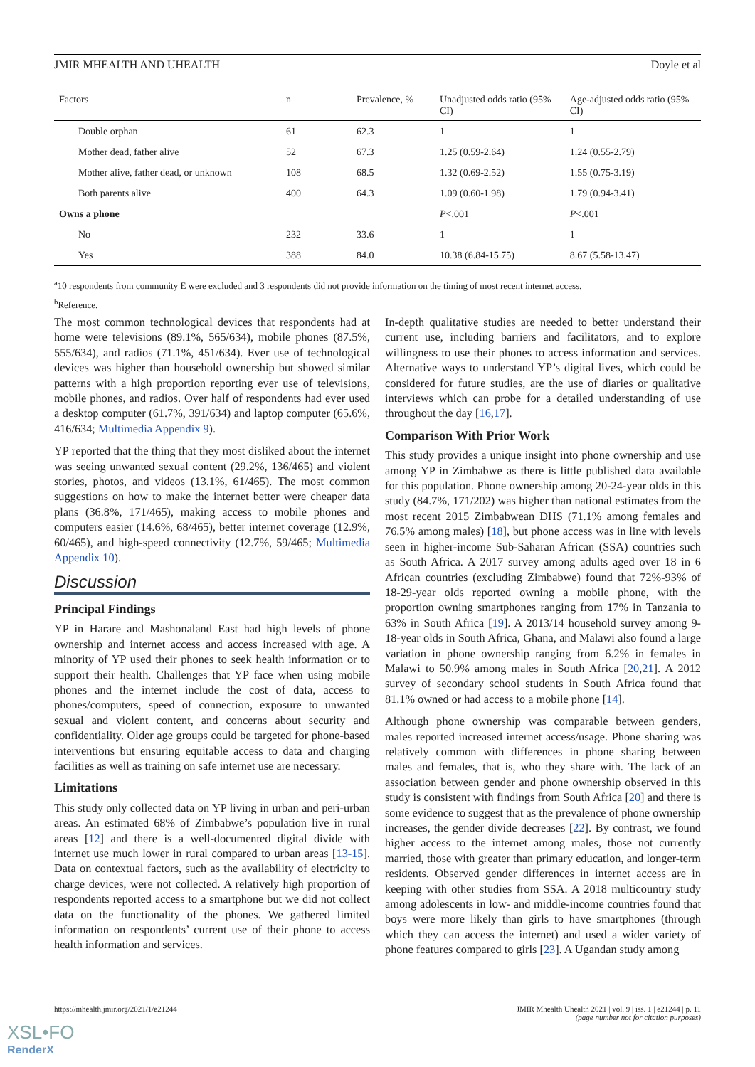JMIR MHEALTH AND UHEALTH Doyle et al
| Factors | n | Prevalence, % | Unadjusted odds ratio (95% CI) | Age-adjusted odds ratio (95% CI) |
| --- | --- | --- | --- | --- |
| Double orphan | 61 | 62.3 | 1 | 1 |
| Mother dead, father alive | 52 | 67.3 | 1.25 (0.59-2.64) | 1.24 (0.55-2.79) |
| Mother alive, father dead, or unknown | 108 | 68.5 | 1.32 (0.69-2.52) | 1.55 (0.75-3.19) |
| Both parents alive | 400 | 64.3 | 1.09 (0.60-1.98) | 1.79 (0.94-3.41) |
| Owns a phone | | | P <.001 | P <.001 |
| No | 232 | 33.6 | 1 | 1 |
| Yes | 388 | 84.0 | 10.38 (6.84-15.75) | 8.67 (5.58-13.47) |
<sup>a</sup> 10 respondents from community E were excluded and 3 respondents did not provide information on the timing of most recent internet access.
<sup>b</sup> Reference.
The most common technological devices that respondents had at home were televisions (89.1%, 565/634), mobile phones (87.5%, 555/634), and radios (71.1%, 451/634). Ever use of technological devices was higher than household ownership but showed similar patterns with a high proportion reporting ever use of televisions, mobile phones, and radios. Over half of respondents had ever used a desktop computer (61.7%, 391/634) and laptop computer (65.6%, 416/634; Multimedia Appendix 9).
YP reported that the thing that they most disliked about the internet was seeing unwanted sexual content (29.2%, 136/465) and violent stories, photos, and videos (13.1%, 61/465). The most common suggestions on how to make the internet better were cheaper data plans (36.8%, 171/465), making access to mobile phones and computers easier (14.6%, 68/465), better internet coverage (12.9%, 60/465), and high-speed connectivity (12.7%, 59/465; Multimedia Appendix 10).
Discussion
Principal Findings
YP in Harare and Mashonaland East had high levels of phone ownership and internet access and access increased with age. A minority of YP used their phones to seek health information or to support their health. Challenges that YP face when using mobile phones and the internet include the cost of data, access to phones/computers, speed of connection, exposure to unwanted sexual and violent content, and concerns about security and confidentiality. Older age groups could be targeted for phone-based interventions but ensuring equitable access to data and charging facilities as well as training on safe internet use are necessary.
Limitations
This study only collected data on YP living in urban and peri-urban areas. An estimated 68% of Zimbabwe’s population live in rural areas [12] and there is a well-documented digital divide with internet use much lower in rural compared to urban areas [13-15]. Data on contextual factors, such as the availability of electricity to charge devices, were not collected. A relatively high proportion of respondents reported access to a smartphone but we did not collect data on the functionality of the phones. We gathered limited information on respondents’ current use of their phone to access health information and services.
In-depth qualitative studies are needed to better understand their current use, including barriers and facilitators, and to explore willingness to use their phones to access information and services. Alternative ways to understand YP’s digital lives, which could be considered for future studies, are the use of diaries or qualitative interviews which can probe for a detailed understanding of use throughout the day [16,17].
Comparison With Prior Work
This study provides a unique insight into phone ownership and use among YP in Zimbabwe as there is little published data available for this population. Phone ownership among 20-24-year olds in this study (84.7%, 171/202) was higher than national estimates from the most recent 2015 Zimbabwean DHS (71.1% among females and 76.5% among males) [18], but phone access was in line with levels seen in higher-income Sub-Saharan African (SSA) countries such as South Africa. A 2017 survey among adults aged over 18 in 6 African countries (excluding Zimbabwe) found that 72%-93% of 18-29-year olds reported owning a mobile phone, with the proportion owning smartphones ranging from 17% in Tanzania to 63% in South Africa [19]. A 2013/14 household survey among 9-18-year olds in South Africa, Ghana, and Malawi also found a large variation in phone ownership ranging from 6.2% in females in Malawi to 50.9% among males in South Africa [20,21]. A 2012 survey of secondary school students in South Africa found that 81.1% owned or had access to a mobile phone [14].
Although phone ownership was comparable between genders, males reported increased internet access/usage. Phone sharing was relatively common with differences in phone sharing between males and females, that is, who they share with. The lack of an association between gender and phone ownership observed in this study is consistent with findings from South Africa [20] and there is some evidence to suggest that as the prevalence of phone ownership increases, the gender divide decreases [22]. By contrast, we found higher access to the internet among males, those not currently married, those with greater than primary education, and longer-term residents. Observed gender differences in internet access are in keeping with other studies from SSA. A 2018 multicountry study among adolescents in low- and middle-income countries found that boys were more likely than girls to have smartphones (through which they can access the internet) and used a wider variety of phone features compared to girls [23]. A Ugandan study among
https://mhealth.jmir.org/2021/1/e21244 JMIR Mhealth Uhealth 2021 | vol. 9 | iss. 1 | e21244 | p. 11
(page number not for citation purposes)
XSL•FO
RenderX